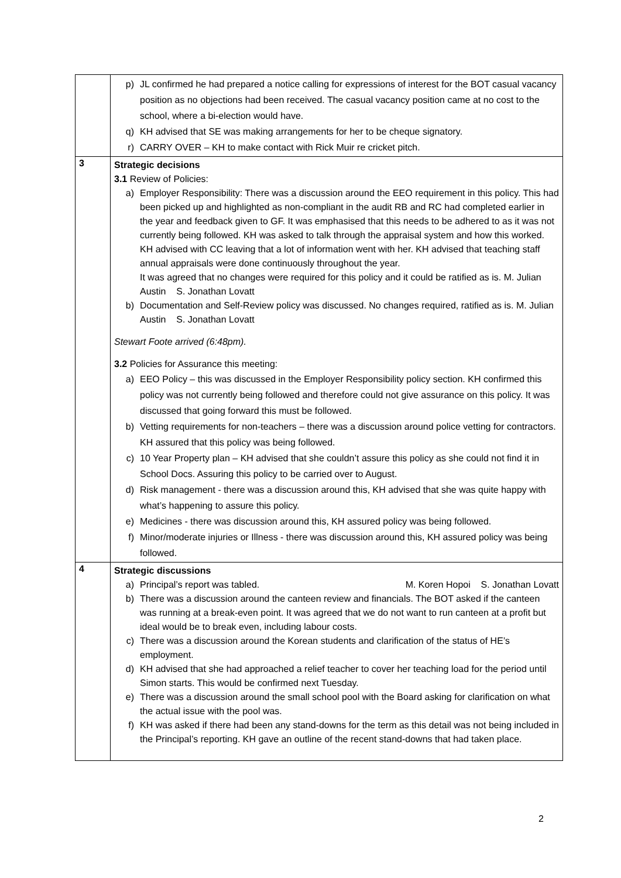| | p) JL confirmed he had prepared a notice calling for expressions of interest for the BOT casual vacancy position as no objections had been received. The casual vacancy position came at no cost to the school, where a bi-election would have. q) KH advised that SE was making arrangements for her to be cheque signatory. r) CARRY OVER – KH to make contact with Rick Muir re cricket pitch. |
| 3 | Strategic decisions 3.1 Review of Policies: a) Employer Responsibility: There was a discussion around the EEO requirement in this policy. This had been picked up and highlighted as non-compliant in the audit RB and RC had completed earlier in the year and feedback given to GF. It was emphasised that this needs to be adhered to as it was not currently being followed. KH was asked to talk through the appraisal system and how this worked. KH advised with CC leaving that a lot of information went with her. KH advised that teaching staff annual appraisals were done continuously throughout the year. It was agreed that no changes were required for this policy and it could be ratified as is. M. Julian Austin S. Jonathan Lovatt b) Documentation and Self-Review policy was discussed. No changes required, ratified as is. M. Julian Austin S. Jonathan Lovatt Stewart Foote arrived (6:48pm). 3.2 Policies for Assurance this meeting: a) EEO Policy – this was discussed in the Employer Responsibility policy section. KH confirmed this policy was not currently being followed and therefore could not give assurance on this policy. It was discussed that going forward this must be followed. b) Vetting requirements for non-teachers – there was a discussion around police vetting for contractors. KH assured that this policy was being followed. c) 10 Year Property plan – KH advised that she couldn’t assure this policy as she could not find it in School Docs. Assuring this policy to be carried over to August. d) Risk management - there was a discussion around this, KH advised that she was quite happy with what’s happening to assure this policy. e) Medicines - there was discussion around this, KH assured policy was being followed. f) Minor/moderate injuries or Illness - there was discussion around this, KH assured policy was being followed. |
| 4 | Strategic discussions a) Principal’s report was tabled. M. Koren Hopoi S. Jonathan Lovatt b) There was a discussion around the canteen review and financials. The BOT asked if the canteen was running at a break-even point. It was agreed that we do not want to run canteen at a profit but ideal would be to break even, including labour costs. c) There was a discussion around the Korean students and clarification of the status of HE’s employment. d) KH advised that she had approached a relief teacher to cover her teaching load for the period until Simon starts. This would be confirmed next Tuesday. e) There was a discussion around the small school pool with the Board asking for clarification on what the actual issue with the pool was. f) KH was asked if there had been any stand-downs for the term as this detail was not being included in the Principal’s reporting. KH gave an outline of the recent stand-downs that had taken place. |
2